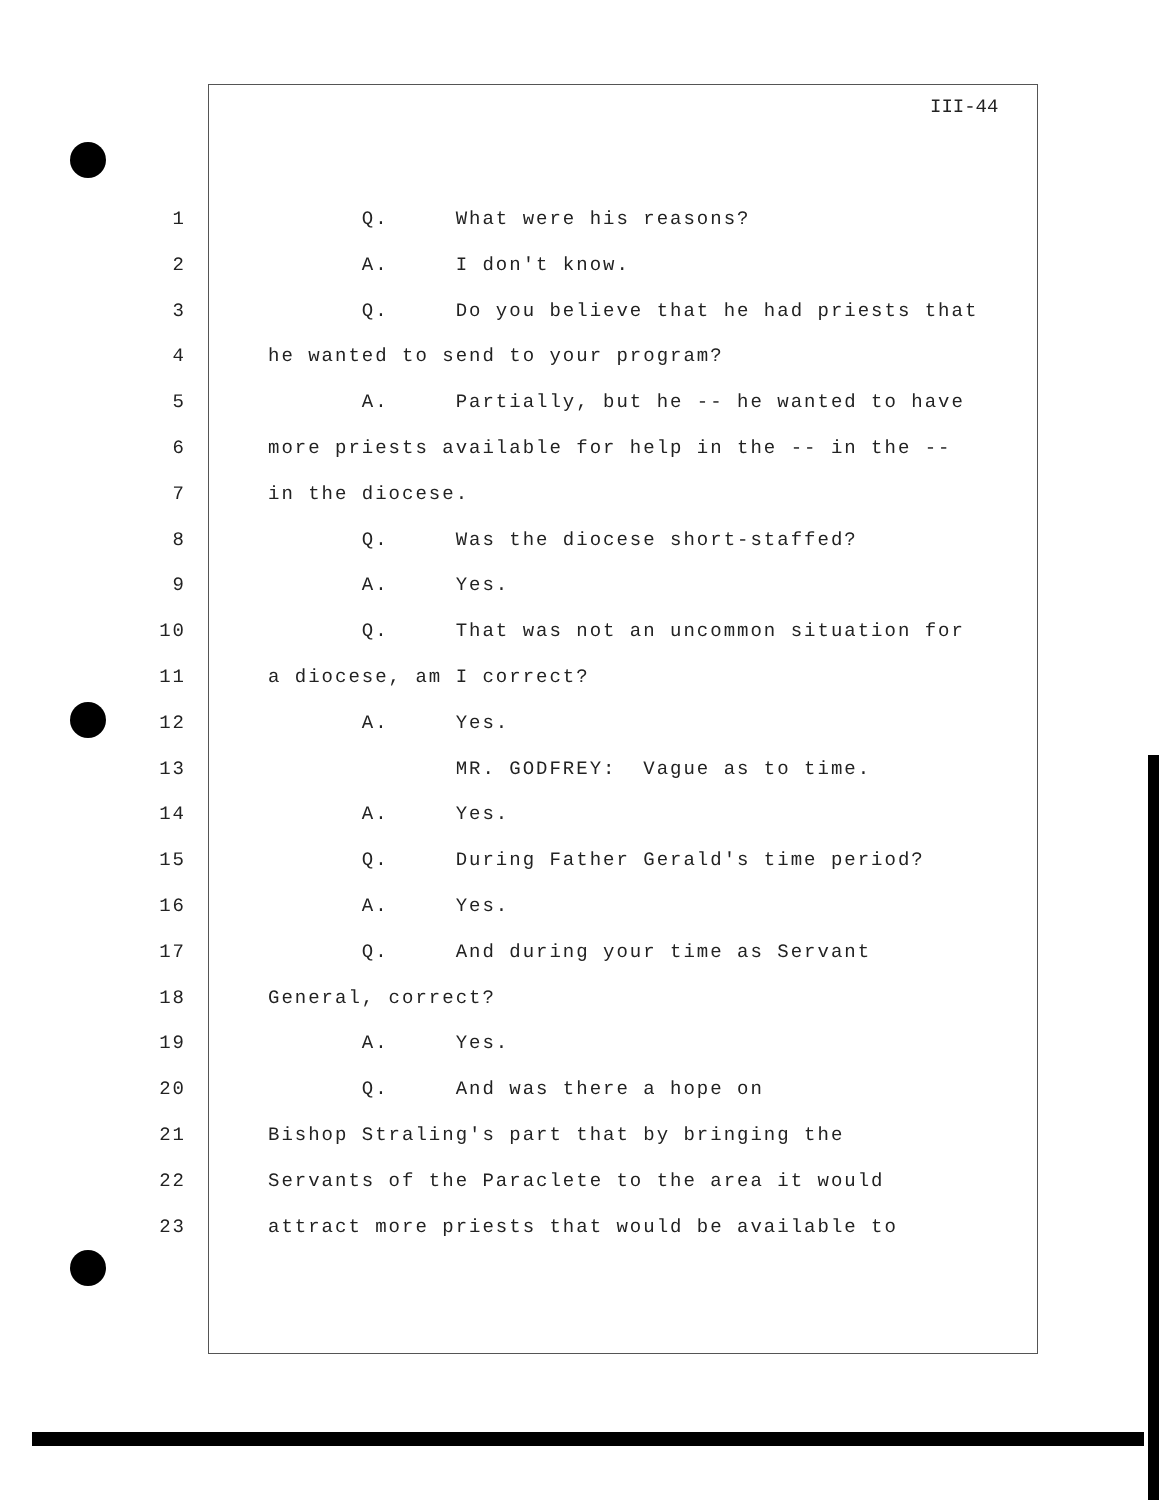III-44
1 Q. What were his reasons?
2 A. I don't know.
3 Q. Do you believe that he had priests that
4 he wanted to send to your program?
5 A. Partially, but he -- he wanted to have
6 more priests available for help in the -- in the --
7 in the diocese.
8 Q. Was the diocese short-staffed?
9 A. Yes.
10 Q. That was not an uncommon situation for
11 a diocese, am I correct?
12 A. Yes.
13 MR. GODFREY: Vague as to time.
14 A. Yes.
15 Q. During Father Gerald's time period?
16 A. Yes.
17 Q. And during your time as Servant
18 General, correct?
19 A. Yes.
20 Q. And was there a hope on
21 Bishop Straling's part that by bringing the
22 Servants of the Paraclete to the area it would
23 attract more priests that would be available to